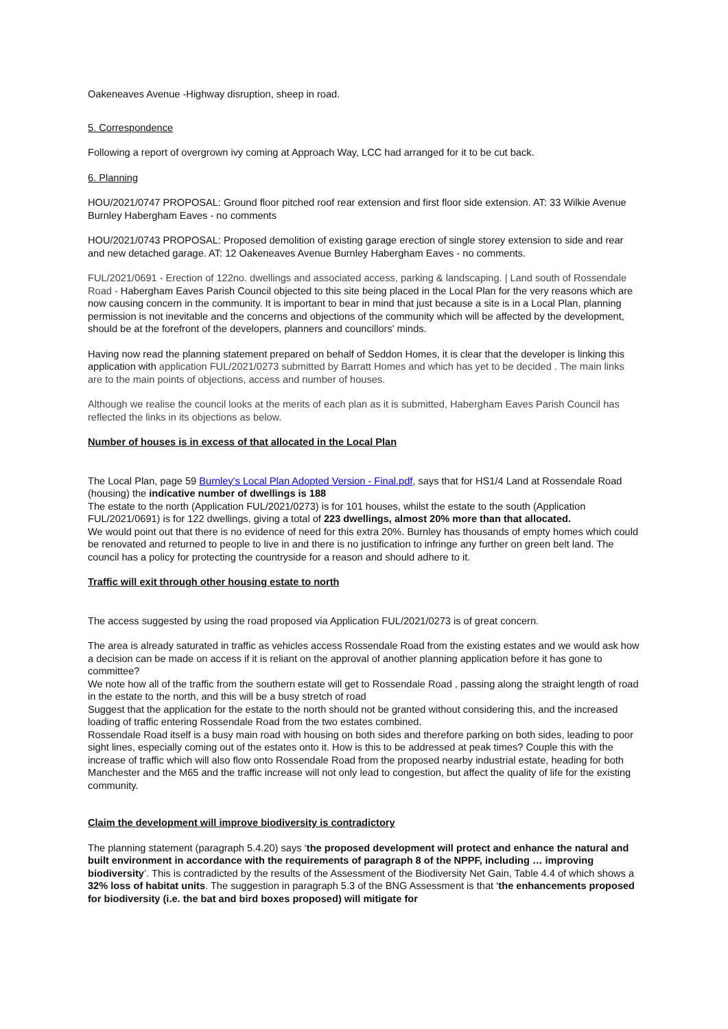Oakeneaves Avenue -Highway disruption, sheep in road.
5. Correspondence
Following a report of overgrown ivy coming at Approach Way, LCC had arranged for it to be cut back.
6. Planning
HOU/2021/0747 PROPOSAL: Ground floor pitched roof rear extension and first floor side extension. AT: 33 Wilkie Avenue Burnley Habergham Eaves - no comments
HOU/2021/0743 PROPOSAL: Proposed demolition of existing garage erection of single storey extension to side and rear and new detached garage. AT: 12 Oakeneaves Avenue Burnley Habergham Eaves - no comments.
FUL/2021/0691 - Erection of 122no. dwellings and associated access, parking & landscaping. | Land south of Rossendale Road - Habergham Eaves Parish Council objected to this site being placed in the Local Plan for the very reasons which are now causing concern in the community. It is important to bear in mind that just because a site is in a Local Plan, planning permission is not inevitable and the concerns and objections of the community which will be affected by the development, should be at the forefront of the developers, planners and councillors' minds.
Having now read the planning statement prepared on behalf of Seddon Homes, it is clear that the developer is linking this application with application FUL/2021/0273 submitted by Barratt Homes and which has yet to be decided . The main links are to the main points of objections, access and number of houses.
Although we realise the council looks at the merits of each plan as it is submitted, Habergham Eaves Parish Council has reflected the links in its objections as below.
Number of houses is in excess of that allocated in the Local Plan
The Local Plan, page 59 Burnley's Local Plan Adopted Version - Final.pdf, says that for HS1/4 Land at Rossendale Road (housing) the indicative number of dwellings is 188
The estate to the north (Application FUL/2021/0273) is for 101 houses, whilst the estate to the south (Application FUL/2021/0691) is for 122 dwellings, giving a total of 223 dwellings, almost 20% more than that allocated.
We would point out that there is no evidence of need for this extra 20%. Burnley has thousands of empty homes which could be renovated and returned to people to live in and there is no justification to infringe any further on green belt land. The council has a policy for protecting the countryside for a reason and should adhere to it.
Traffic will exit through other housing estate to north
The access suggested by using the road proposed via Application FUL/2021/0273 is of great concern.
The area is already saturated in traffic as vehicles access Rossendale Road from the existing estates and we would ask how a decision can be made on access if it is reliant on the approval of another planning application before it has gone to committee?
We note how all of the traffic from the southern estate will get to Rossendale Road , passing along the straight length of road in the estate to the north, and this will be a busy stretch of road
Suggest that the application for the estate to the north should not be granted without considering this, and the increased loading of traffic entering Rossendale Road from the two estates combined.
Rossendale Road itself is a busy main road with housing on both sides and therefore parking on both sides, leading to poor sight lines, especially coming out of the estates onto it. How is this to be addressed at peak times? Couple this with the increase of traffic which will also flow onto Rossendale Road from the proposed nearby industrial estate, heading for both Manchester and the M65 and the traffic increase will not only lead to congestion, but affect the quality of life for the existing community.
Claim the development will improve biodiversity is contradictory
The planning statement (paragraph 5.4.20) says ‘the proposed development will protect and enhance the natural and built environment in accordance with the requirements of paragraph 8 of the NPPF, including … improving biodiversity’. This is contradicted by the results of the Assessment of the Biodiversity Net Gain, Table 4.4 of which shows a 32% loss of habitat units. The suggestion in paragraph 5.3 of the BNG Assessment is that ‘the enhancements proposed for biodiversity (i.e. the bat and bird boxes proposed) will mitigate for